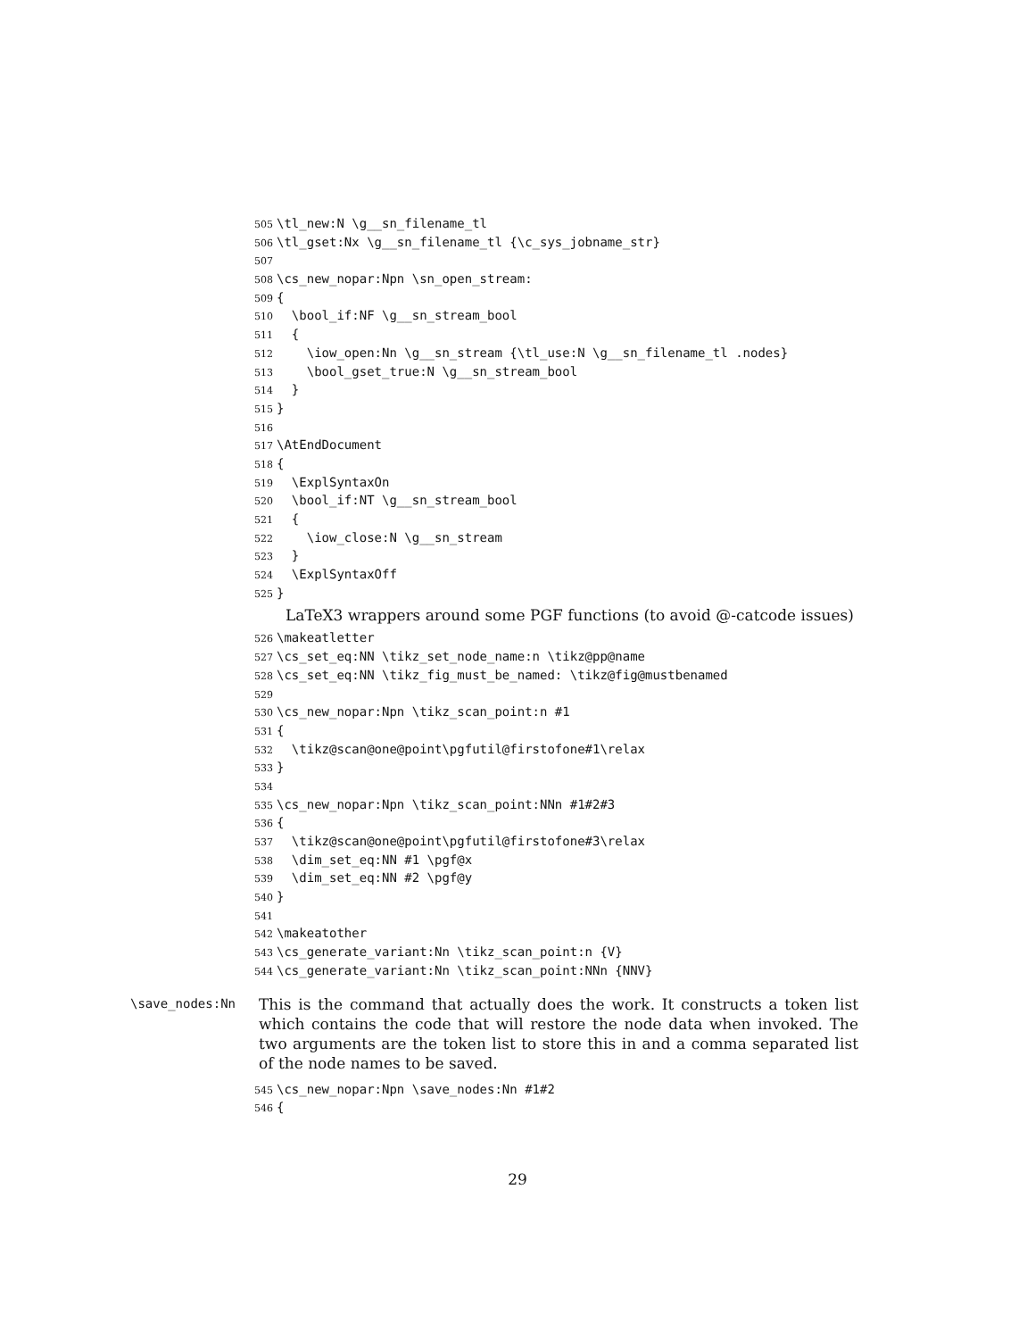505 \tl_new:N \g__sn_filename_tl
506 \tl_gset:Nx \g__sn_filename_tl {\c_sys_jobname_str}
507
508 \cs_new_nopar:Npn \sn_open_stream:
509 {
510 \bool_if:NF \g__sn_stream_bool
511 {
512 \iow_open:Nn \g__sn_stream {\tl_use:N \g__sn_filename_tl .nodes}
513 \bool_gset_true:N \g__sn_stream_bool
514 }
515 }
516
517 \AtEndDocument
518 {
519 \ExplSyntaxOn
520 \bool_if:NT \g__sn_stream_bool
521 {
522 \iow_close:N \g__sn_stream
523 }
524 \ExplSyntaxOff
525 }
LaTeX3 wrappers around some PGF functions (to avoid @-catcode issues)
526 \makeatletter
527 \cs_set_eq:NN \tikz_set_node_name:n \tikz@pp@name
528 \cs_set_eq:NN \tikz_fig_must_be_named: \tikz@fig@mustbenamed
529
530 \cs_new_nopar:Npn \tikz_scan_point:n #1
531 {
532 \tikz@scan@one@point\pgfutil@firstofone#1\relax
533 }
534
535 \cs_new_nopar:Npn \tikz_scan_point:NNn #1#2#3
536 {
537 \tikz@scan@one@point\pgfutil@firstofone#3\relax
538 \dim_set_eq:NN #1 \pgf@x
539 \dim_set_eq:NN #2 \pgf@y
540 }
541
542 \makeatother
543 \cs_generate_variant:Nn \tikz_scan_point:n {V}
544 \cs_generate_variant:Nn \tikz_scan_point:NNn {NNV}
\save_nodes:Nn
This is the command that actually does the work. It constructs a token list which contains the code that will restore the node data when invoked. The two arguments are the token list to store this in and a comma separated list of the node names to be saved.
545 \cs_new_nopar:Npn \save_nodes:Nn #1#2
546 {
29